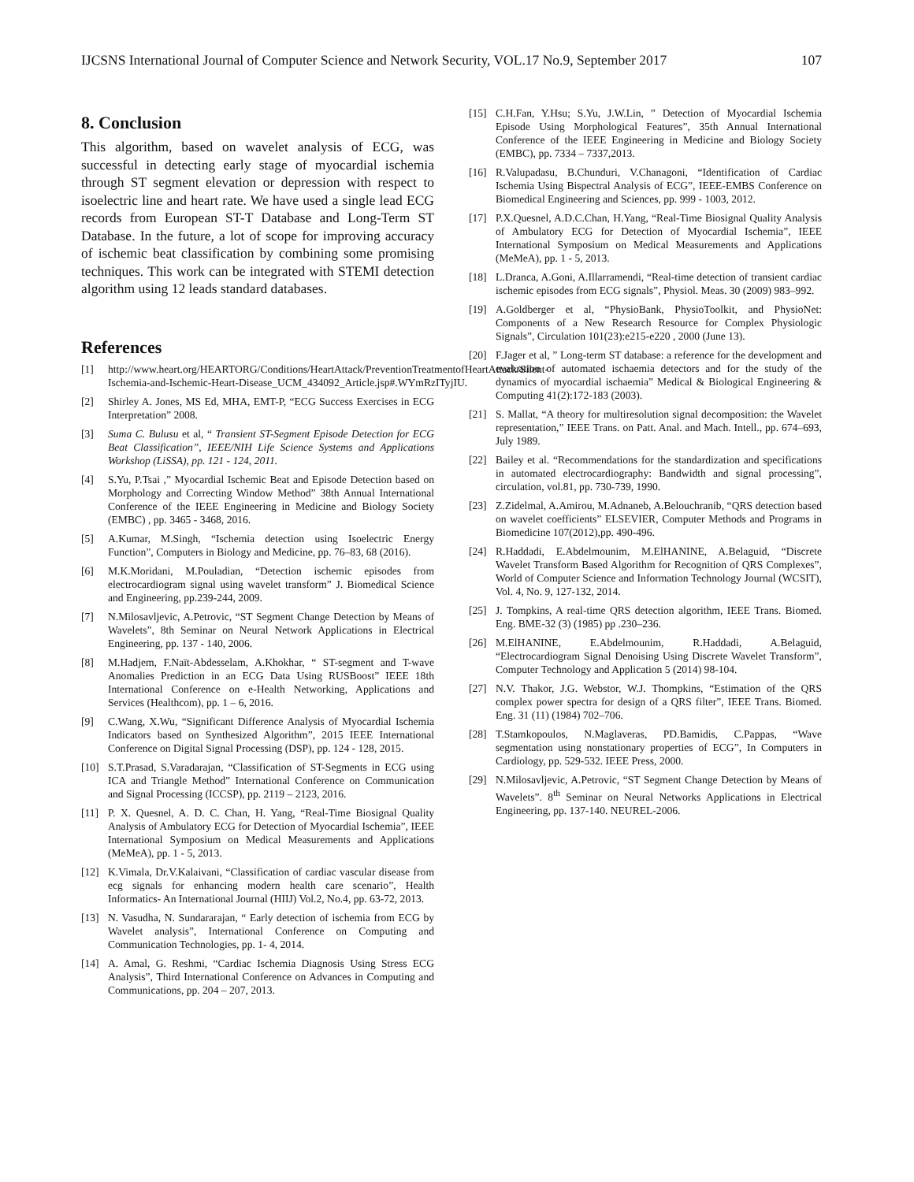IJCSNS International Journal of Computer Science and Network Security, VOL.17 No.9, September 2017 107
8. Conclusion
This algorithm, based on wavelet analysis of ECG, was successful in detecting early stage of myocardial ischemia through ST segment elevation or depression with respect to isoelectric line and heart rate. We have used a single lead ECG records from European ST-T Database and Long-Term ST Database. In the future, a lot of scope for improving accuracy of ischemic beat classification by combining some promising techniques. This work can be integrated with STEMI detection algorithm using 12 leads standard databases.
References
[1] http://www.heart.org/HEARTORG/Conditions/HeartAttack/PreventionTreatmentofHeartAttack/Silent-Ischemia-and-Ischemic-Heart-Disease_UCM_434092_Article.jsp#.WYmRzITyjIU.
[2] Shirley A. Jones, MS Ed, MHA, EMT-P, “ECG Success Exercises in ECG Interpretation” 2008.
[3] Suma C. Bulusu et al, “ Transient ST-Segment Episode Detection for ECG Beat Classification”, IEEE/NIH Life Science Systems and Applications Workshop (LiSSA), pp. 121 - 124, 2011.
[4] S.Yu, P.Tsai ,” Myocardial Ischemic Beat and Episode Detection based on Morphology and Correcting Window Method” 38th Annual International Conference of the IEEE Engineering in Medicine and Biology Society (EMBC) , pp. 3465 - 3468, 2016.
[5] A.Kumar, M.Singh, “Ischemia detection using Isoelectric Energy Function”, Computers in Biology and Medicine, pp. 76–83, 68 (2016).
[6] M.K.Moridani, M.Pouladian, “Detection ischemic episodes from electrocardiogram signal using wavelet transform” J. Biomedical Science and Engineering, pp.239-244, 2009.
[7] N.Milosavljevic, A.Petrovic, “ST Segment Change Detection by Means of Wavelets”, 8th Seminar on Neural Network Applications in Electrical Engineering, pp. 137 - 140, 2006.
[8] M.Hadjem, F.Naït-Abdesselam, A.Khokhar, “ ST-segment and T-wave Anomalies Prediction in an ECG Data Using RUSBoost” IEEE 18th International Conference on e-Health Networking, Applications and Services (Healthcom), pp. 1 – 6, 2016.
[9] C.Wang, X.Wu, “Significant Difference Analysis of Myocardial Ischemia Indicators based on Synthesized Algorithm”, 2015 IEEE International Conference on Digital Signal Processing (DSP), pp. 124 - 128, 2015.
[10] S.T.Prasad, S.Varadarajan, “Classification of ST-Segments in ECG using ICA and Triangle Method” International Conference on Communication and Signal Processing (ICCSP), pp. 2119 – 2123, 2016.
[11] P. X. Quesnel, A. D. C. Chan, H. Yang, “Real-Time Biosignal Quality Analysis of Ambulatory ECG for Detection of Myocardial Ischemia”, IEEE International Symposium on Medical Measurements and Applications (MeMeA), pp. 1 - 5, 2013.
[12] K.Vimala, Dr.V.Kalaivani, “Classification of cardiac vascular disease from ecg signals for enhancing modern health care scenario”, Health Informatics- An International Journal (HIIJ) Vol.2, No.4, pp. 63-72, 2013.
[13] N. Vasudha, N. Sundararajan, “ Early detection of ischemia from ECG by Wavelet analysis”, International Conference on Computing and Communication Technologies, pp. 1- 4, 2014.
[14] A. Amal, G. Reshmi, “Cardiac Ischemia Diagnosis Using Stress ECG Analysis”, Third International Conference on Advances in Computing and Communications, pp. 204 – 207, 2013.
[15] C.H.Fan, Y.Hsu; S.Yu, J.W.Lin, ” Detection of Myocardial Ischemia Episode Using Morphological Features”, 35th Annual International Conference of the IEEE Engineering in Medicine and Biology Society (EMBC), pp. 7334 – 7337,2013.
[16] R.Valupadasu, B.Chunduri, V.Chanagoni, “Identification of Cardiac Ischemia Using Bispectral Analysis of ECG”, IEEE-EMBS Conference on Biomedical Engineering and Sciences, pp. 999 - 1003, 2012.
[17] P.X.Quesnel, A.D.C.Chan, H.Yang, “Real-Time Biosignal Quality Analysis of Ambulatory ECG for Detection of Myocardial Ischemia”, IEEE International Symposium on Medical Measurements and Applications (MeMeA), pp. 1 - 5, 2013.
[18] L.Dranca, A.Goni, A.Illarramendi, “Real-time detection of transient cardiac ischemic episodes from ECG signals”, Physiol. Meas. 30 (2009) 983–992.
[19] A.Goldberger et al, “PhysioBank, PhysioToolkit, and PhysioNet: Components of a New Research Resource for Complex Physiologic Signals”, Circulation 101(23):e215-e220 , 2000 (June 13).
[20] F.Jager et al, ” Long-term ST database: a reference for the development and evaluation of automated ischaemia detectors and for the study of the dynamics of myocardial ischaemia” Medical & Biological Engineering & Computing 41(2):172-183 (2003).
[21] S. Mallat, “A theory for multiresolution signal decomposition: the Wavelet representation,” IEEE Trans. on Patt. Anal. and Mach. Intell., pp. 674–693, July 1989.
[22] Bailey et al. “Recommendations for the standardization and specifications in automated electrocardiography: Bandwidth and signal processing”, circulation, vol.81, pp. 730-739, 1990.
[23] Z.Zidelmal, A.Amirou, M.Adnaneb, A.Belouchranib, “QRS detection based on wavelet coefficients” ELSEVIER, Computer Methods and Programs in Biomedicine 107(2012),pp. 490-496.
[24] R.Haddadi, E.Abdelmounim, M.ElHANINE, A.Belaguid, “Discrete Wavelet Transform Based Algorithm for Recognition of QRS Complexes”, World of Computer Science and Information Technology Journal (WCSIT), Vol. 4, No. 9, 127-132, 2014.
[25] J. Tompkins, A real-time QRS detection algorithm, IEEE Trans. Biomed. Eng. BME-32 (3) (1985) pp .230–236.
[26] M.ElHANINE, E.Abdelmounim, R.Haddadi, A.Belaguid, “Electrocardiogram Signal Denoising Using Discrete Wavelet Transform”, Computer Technology and Application 5 (2014) 98-104.
[27] N.V. Thakor, J.G. Webstor, W.J. Thompkins, “Estimation of the QRS complex power spectra for design of a QRS filter”, IEEE Trans. Biomed. Eng. 31 (11) (1984) 702–706.
[28] T.Stamkopoulos, N.Maglaveras, PD.Bamidis, C.Pappas, “Wave segmentation using nonstationary properties of ECG”, In Computers in Cardiology, pp. 529-532. IEEE Press, 2000.
[29] N.Milosavljevic, A.Petrovic, “ST Segment Change Detection by Means of Wavelets”. 8<sup>th</sup> Seminar on Neural Networks Applications in Electrical Engineering, pp. 137-140. NEUREL-2006.